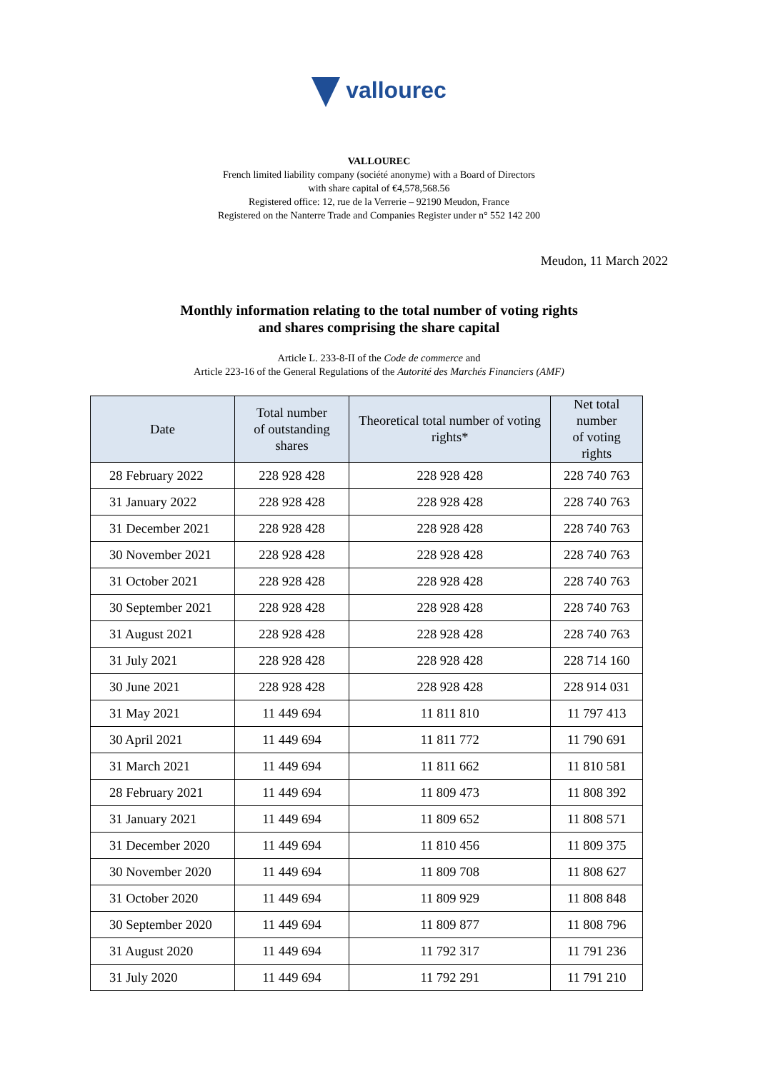vallourec
VALLOUREC
French limited liability company (société anonyme) with a Board of Directors
with share capital of €4,578,568.56
Registered office: 12, rue de la Verrerie – 92190 Meudon, France
Registered on the Nanterre Trade and Companies Register under n° 552 142 200
Meudon, 11 March 2022
Monthly information relating to the total number of voting rights
and shares comprising the share capital
Article L. 233-8-II of the Code de commerce and
Article 223-16 of the General Regulations of the Autorité des Marchés Financiers (AMF)
| Date | Total number of outstanding shares | Theoretical total number of voting rights* | Net total number of voting rights |
| --- | --- | --- | --- |
| 28 February 2022 | 228 928 428 | 228 928 428 | 228 740 763 |
| 31 January 2022 | 228 928 428 | 228 928 428 | 228 740 763 |
| 31 December 2021 | 228 928 428 | 228 928 428 | 228 740 763 |
| 30 November 2021 | 228 928 428 | 228 928 428 | 228 740 763 |
| 31 October 2021 | 228 928 428 | 228 928 428 | 228 740 763 |
| 30 September 2021 | 228 928 428 | 228 928 428 | 228 740 763 |
| 31 August 2021 | 228 928 428 | 228 928 428 | 228 740 763 |
| 31 July 2021 | 228 928 428 | 228 928 428 | 228 714 160 |
| 30 June 2021 | 228 928 428 | 228 928 428 | 228 914 031 |
| 31 May 2021 | 11 449 694 | 11 811 810 | 11 797 413 |
| 30 April 2021 | 11 449 694 | 11 811 772 | 11 790 691 |
| 31 March 2021 | 11 449 694 | 11 811 662 | 11 810 581 |
| 28 February 2021 | 11 449 694 | 11 809 473 | 11 808 392 |
| 31 January 2021 | 11 449 694 | 11 809 652 | 11 808 571 |
| 31 December 2020 | 11 449 694 | 11 810 456 | 11 809 375 |
| 30 November 2020 | 11 449 694 | 11 809 708 | 11 808 627 |
| 31 October 2020 | 11 449 694 | 11 809 929 | 11 808 848 |
| 30 September 2020 | 11 449 694 | 11 809 877 | 11 808 796 |
| 31 August 2020 | 11 449 694 | 11 792 317 | 11 791 236 |
| 31 July 2020 | 11 449 694 | 11 792 291 | 11 791 210 |